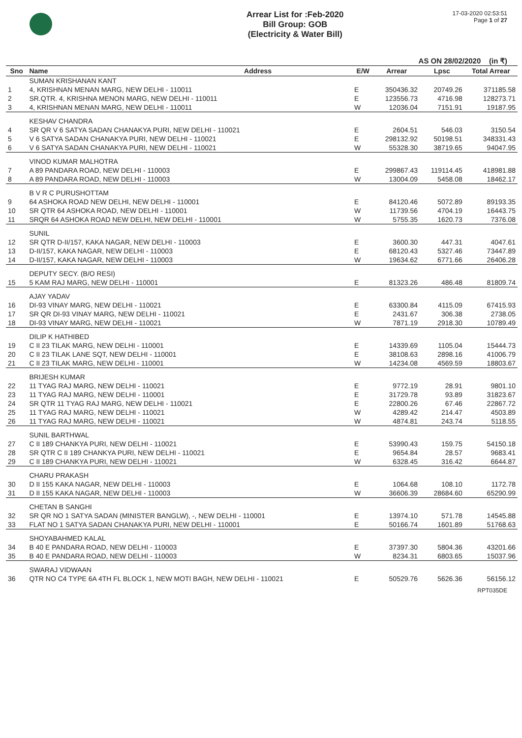Arrear List for :Feb-2020
Bill Group: GOB
(Electricity & Water Bill)
17-03-2020 02:53:51
Page 1 of 27
AS ON 28/02/2020 (in ₹)
| Sno | Name | Address | E/W | Arrear | Lpsc | Total Arrear |
| --- | --- | --- | --- | --- | --- | --- |
| | SUMAN KRISHANAN KANT | | | | | |
| 1 | 4, KRISHNAN MENAN MARG, NEW DELHI - 110011 | | E | 350436.32 | 20749.26 | 371185.58 |
| 2 | SR.QTR. 4, KRISHNA MENON MARG, NEW DELHI - 110011 | | E | 123556.73 | 4716.98 | 128273.71 |
| 3 | 4, KRISHNAN MENAN MARG, NEW DELHI - 110011 | | W | 12036.04 | 7151.91 | 19187.95 |
| | KESHAV CHANDRA | | | | | |
| 4 | SR QR V 6 SATYA SADAN CHANAKYA PURI, NEW DELHI - 110021 | | E | 2604.51 | 546.03 | 3150.54 |
| 5 | V 6 SATYA SADAN CHANAKYA PURI, NEW DELHI - 110021 | | E | 298132.92 | 50198.51 | 348331.43 |
| 6 | V 6 SATYA SADAN CHANAKYA PURI, NEW DELHI - 110021 | | W | 55328.30 | 38719.65 | 94047.95 |
| | VINOD KUMAR MALHOTRA | | | | | |
| 7 | A 89 PANDARA ROAD, NEW DELHI - 110003 | | E | 299867.43 | 119114.45 | 418981.88 |
| 8 | A 89 PANDARA ROAD, NEW DELHI - 110003 | | W | 13004.09 | 5458.08 | 18462.17 |
| | B V R C PURUSHOTTAM | | | | | |
| 9 | 64 ASHOKA ROAD NEW DELHI, NEW DELHI - 110001 | | E | 84120.46 | 5072.89 | 89193.35 |
| 10 | SR QTR 64 ASHOKA ROAD, NEW DELHI - 110001 | | W | 11739.56 | 4704.19 | 16443.75 |
| 11 | SRQR 64 ASHOKA ROAD NEW DELHI, NEW DELHI - 110001 | | W | 5755.35 | 1620.73 | 7376.08 |
| | SUNIL | | | | | |
| 12 | SR QTR D-II/157, KAKA NAGAR, NEW DELHI - 110003 | | E | 3600.30 | 447.31 | 4047.61 |
| 13 | D-II/157, KAKA NAGAR, NEW DELHI - 110003 | | E | 68120.43 | 5327.46 | 73447.89 |
| 14 | D-II/157, KAKA NAGAR, NEW DELHI - 110003 | | W | 19634.62 | 6771.66 | 26406.28 |
| | DEPUTY SECY. (B/O RESI) | | | | | |
| 15 | 5 KAM RAJ MARG, NEW DELHI - 110001 | | E | 81323.26 | 486.48 | 81809.74 |
| | AJAY YADAV | | | | | |
| 16 | DI-93 VINAY MARG, NEW DELHI - 110021 | | E | 63300.84 | 4115.09 | 67415.93 |
| 17 | SR QR DI-93 VINAY MARG, NEW DELHI - 110021 | | E | 2431.67 | 306.38 | 2738.05 |
| 18 | DI-93 VINAY MARG, NEW DELHI - 110021 | | W | 7871.19 | 2918.30 | 10789.49 |
| | DILIP K HATHIBED | | | | | |
| 19 | C II 23 TILAK MARG, NEW DELHI - 110001 | | E | 14339.69 | 1105.04 | 15444.73 |
| 20 | C II 23 TILAK LANE SQT, NEW DELHI - 110001 | | E | 38108.63 | 2898.16 | 41006.79 |
| 21 | C II 23 TILAK MARG, NEW DELHI - 110001 | | W | 14234.08 | 4569.59 | 18803.67 |
| | BRIJESH KUMAR | | | | | |
| 22 | 11 TYAG RAJ MARG, NEW DELHI - 110021 | | E | 9772.19 | 28.91 | 9801.10 |
| 23 | 11 TYAG RAJ MARG, NEW DELHI - 110001 | | E | 31729.78 | 93.89 | 31823.67 |
| 24 | SR QTR 11 TYAG RAJ MARG, NEW DELHI - 110021 | | E | 22800.26 | 67.46 | 22867.72 |
| 25 | 11 TYAG RAJ MARG, NEW DELHI - 110021 | | W | 4289.42 | 214.47 | 4503.89 |
| 26 | 11 TYAG RAJ MARG, NEW DELHI - 110021 | | W | 4874.81 | 243.74 | 5118.55 |
| | SUNIL BARTHWAL | | | | | |
| 27 | C II 189 CHANKYA PURI, NEW DELHI - 110021 | | E | 53990.43 | 159.75 | 54150.18 |
| 28 | SR QTR C II 189 CHANKYA PURI, NEW DELHI - 110021 | | E | 9654.84 | 28.57 | 9683.41 |
| 29 | C II 189 CHANKYA PURI, NEW DELHI - 110021 | | W | 6328.45 | 316.42 | 6644.87 |
| | CHARU PRAKASH | | | | | |
| 30 | D II 155 KAKA NAGAR, NEW DELHI - 110003 | | E | 1064.68 | 108.10 | 1172.78 |
| 31 | D II 155 KAKA NAGAR, NEW DELHI - 110003 | | W | 36606.39 | 28684.60 | 65290.99 |
| | CHETAN B SANGHI | | | | | |
| 32 | SR QR NO 1 SATYA SADAN (MINISTER BANGLW), -, NEW DELHI - 110001 | | E | 13974.10 | 571.78 | 14545.88 |
| 33 | FLAT NO 1 SATYA SADAN CHANAKYA PURI, NEW DELHI - 110001 | | E | 50166.74 | 1601.89 | 51768.63 |
| | SHOYABAHMED KALAL | | | | | |
| 34 | B 40 E PANDARA ROAD, NEW DELHI - 110003 | | E | 37397.30 | 5804.36 | 43201.66 |
| 35 | B 40 E PANDARA ROAD, NEW DELHI - 110003 | | W | 8234.31 | 6803.65 | 15037.96 |
| | SWARAJ VIDWAAN | | | | | |
| 36 | QTR NO C4 TYPE 6A 4TH FL BLOCK 1, NEW MOTI BAGH, NEW DELHI - 110021 | | E | 50529.76 | 5626.36 | 56156.12 |
RPT035DE